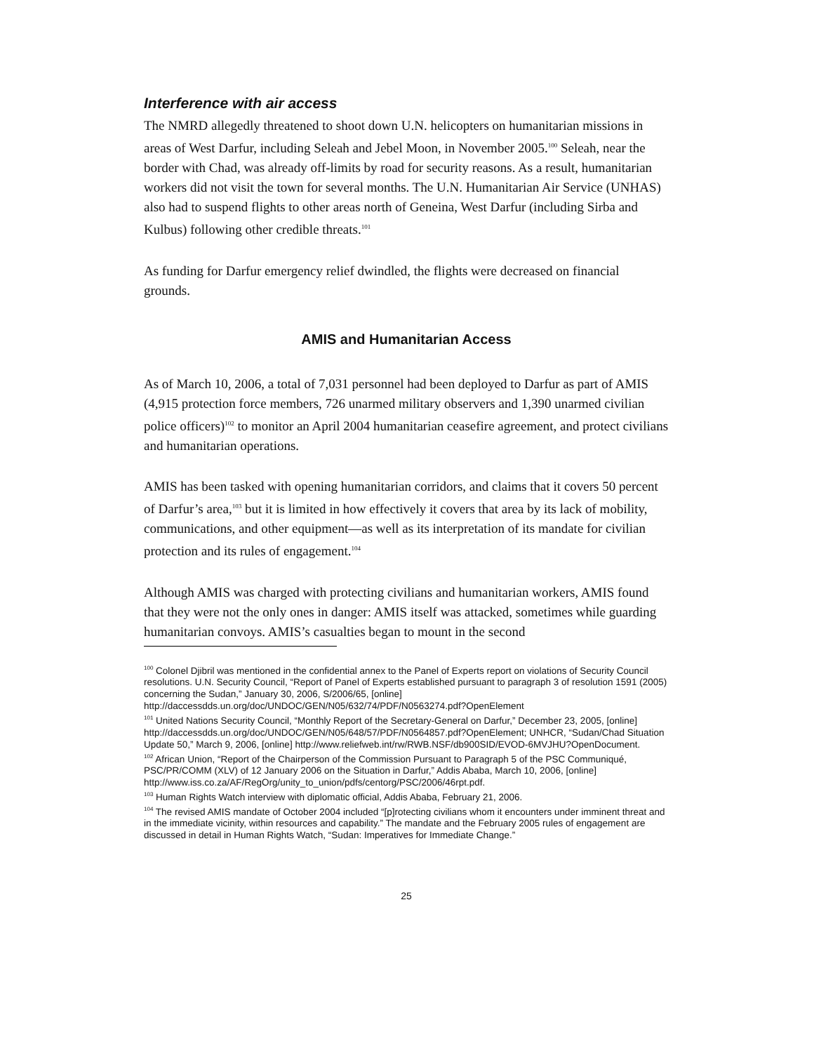Interference with air access
The NMRD allegedly threatened to shoot down U.N. helicopters on humanitarian missions in areas of West Darfur, including Seleah and Jebel Moon, in November 2005.<sup>100</sup> Seleah, near the border with Chad, was already off-limits by road for security reasons. As a result, humanitarian workers did not visit the town for several months. The U.N. Humanitarian Air Service (UNHAS) also had to suspend flights to other areas north of Geneina, West Darfur (including Sirba and Kulbus) following other credible threats.<sup>101</sup>
As funding for Darfur emergency relief dwindled, the flights were decreased on financial grounds.
AMIS and Humanitarian Access
As of March 10, 2006, a total of 7,031 personnel had been deployed to Darfur as part of AMIS (4,915 protection force members, 726 unarmed military observers and 1,390 unarmed civilian police officers)<sup>102</sup> to monitor an April 2004 humanitarian ceasefire agreement, and protect civilians and humanitarian operations.
AMIS has been tasked with opening humanitarian corridors, and claims that it covers 50 percent of Darfur’s area,<sup>103</sup> but it is limited in how effectively it covers that area by its lack of mobility, communications, and other equipment—as well as its interpretation of its mandate for civilian protection and its rules of engagement.<sup>104</sup>
Although AMIS was charged with protecting civilians and humanitarian workers, AMIS found that they were not the only ones in danger: AMIS itself was attacked, sometimes while guarding humanitarian convoys. AMIS’s casualties began to mount in the second
<sup>100</sup> Colonel Djibril was mentioned in the confidential annex to the Panel of Experts report on violations of Security Council resolutions. U.N. Security Council, “Report of Panel of Experts established pursuant to paragraph 3 of resolution 1591 (2005) concerning the Sudan,” January 30, 2006, S/2006/65, [online] http://daccessdds.un.org/doc/UNDOC/GEN/N05/632/74/PDF/N0563274.pdf?OpenElement
<sup>101</sup> United Nations Security Council, “Monthly Report of the Secretary-General on Darfur,” December 23, 2005, [online] http://daccessdds.un.org/doc/UNDOC/GEN/N05/648/57/PDF/N0564857.pdf?OpenElement; UNHCR, “Sudan/Chad Situation Update 50,” March 9, 2006, [online] http://www.reliefweb.int/rw/RWB.NSF/db900SID/EVOD-6MVJHU?OpenDocument.
<sup>102</sup> African Union, “Report of the Chairperson of the Commission Pursuant to Paragraph 5 of the PSC Communiqué, PSC/PR/COMM (XLV) of 12 January 2006 on the Situation in Darfur,” Addis Ababa, March 10, 2006, [online] http://www.iss.co.za/AF/RegOrg/unity_to_union/pdfs/centorg/PSC/2006/46rpt.pdf.
<sup>103</sup> Human Rights Watch interview with diplomatic official, Addis Ababa, February 21, 2006.
<sup>104</sup> The revised AMIS mandate of October 2004 included “[p]rotecting civilians whom it encounters under imminent threat and in the immediate vicinity, within resources and capability.” The mandate and the February 2005 rules of engagement are discussed in detail in Human Rights Watch, “Sudan: Imperatives for Immediate Change.”
25